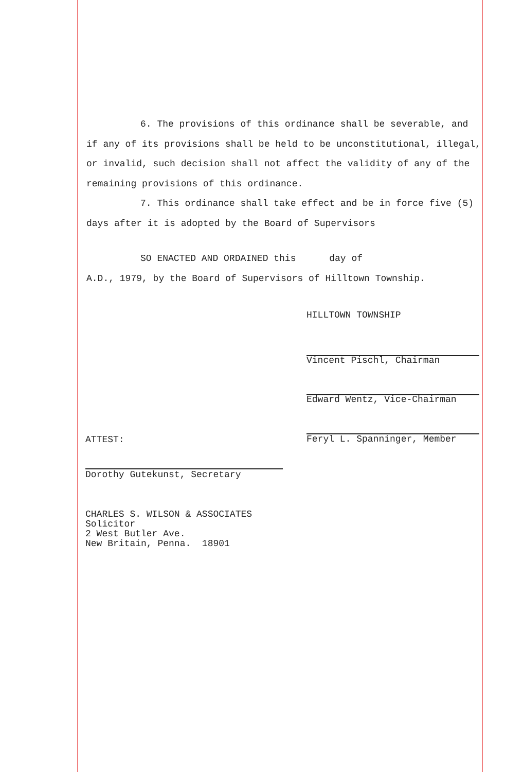6. The provisions of this ordinance shall be severable, and if any of its provisions shall be held to be unconstitutional, illegal, or invalid, such decision shall not affect the validity of any of the remaining provisions of this ordinance.
7. This ordinance shall take effect and be in force five (5) days after it is adopted by the Board of Supervisors
SO ENACTED AND ORDAINED this day of
A.D., 1979, by the Board of Supervisors of Hilltown Township.
HILLTOWN TOWNSHIP
Vincent Pischl, Chairman
Edward Wentz, Vice-Chairman
Feryl L. Spanninger, Member
ATTEST:
Dorothy Gutekunst, Secretary
CHARLES S. WILSON & ASSOCIATES
Solicitor
2 West Butler Ave.
New Britain, Penna. 18901